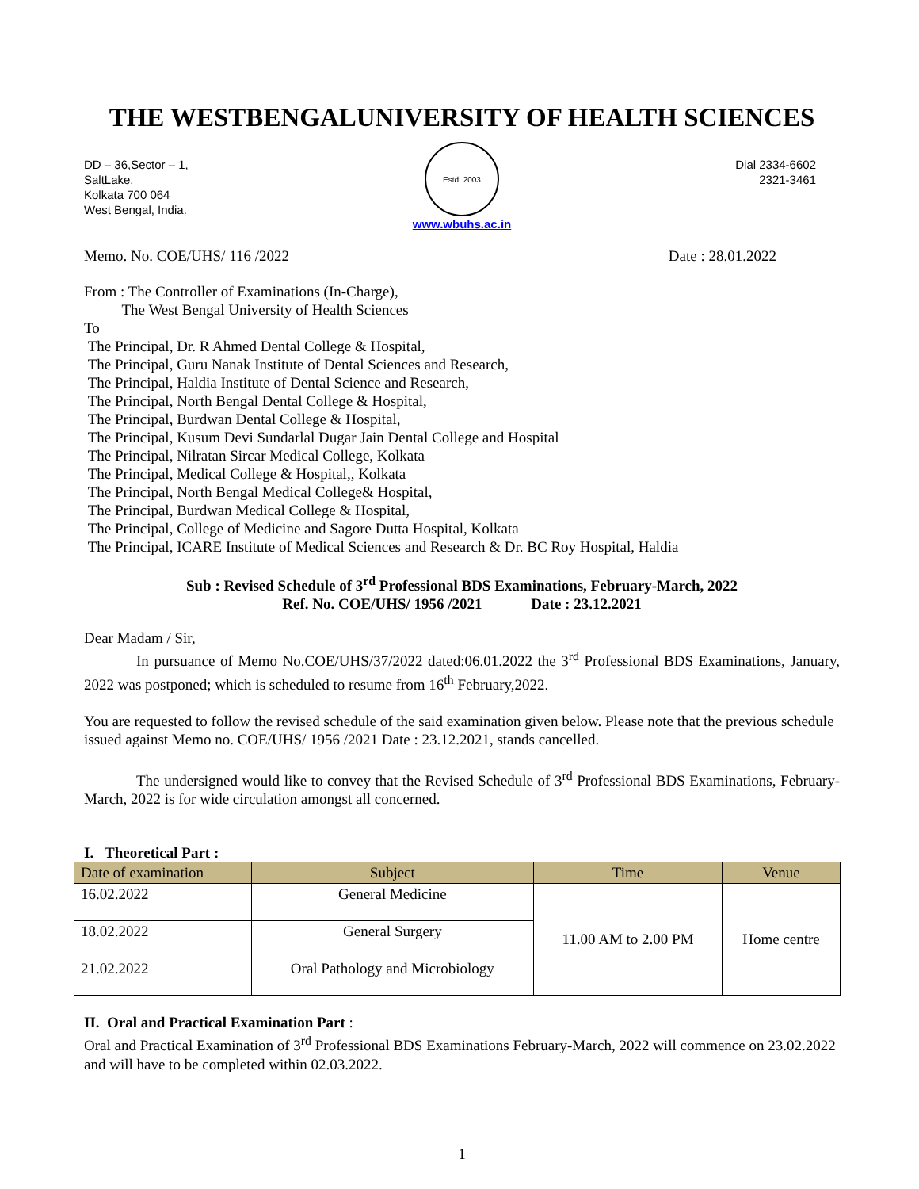THE WESTBENGALUNIVERSITY OF HEALTH SCIENCES
DD – 36,Sector – 1,
SaltLake,
Kolkata 700 064
West Bengal, India.
Estd: 2003
www.wbuhs.ac.in
Dial 2334-6602
2321-3461
Memo. No. COE/UHS/ 116 /2022 Date : 28.01.2022
From : The Controller of Examinations (In-Charge),
The West Bengal University of Health Sciences
To
The Principal, Dr. R Ahmed Dental College & Hospital,
The Principal, Guru Nanak Institute of Dental Sciences and Research,
The Principal, Haldia Institute of Dental Science and Research,
The Principal, North Bengal Dental College & Hospital,
The Principal, Burdwan Dental College & Hospital,
The Principal, Kusum Devi Sundarlal Dugar Jain Dental College and Hospital
The Principal, Nilratan Sircar Medical College, Kolkata
The Principal, Medical College & Hospital,, Kolkata
The Principal, North Bengal Medical College& Hospital,
The Principal, Burdwan Medical College & Hospital,
The Principal, College of Medicine and Sagore Dutta Hospital, Kolkata
The Principal, ICARE Institute of Medical Sciences and Research & Dr. BC Roy Hospital, Haldia
Sub : Revised Schedule of 3<sup>rd</sup> Professional BDS Examinations, February-March, 2022
Ref. No. COE/UHS/ 1956 /2021 Date : 23.12.2021
Dear Madam / Sir,
In pursuance of Memo No.COE/UHS/37/2022 dated:06.01.2022 the 3<sup>rd</sup> Professional BDS Examinations, January, 2022 was postponed; which is scheduled to resume from 16<sup>th</sup> February,2022.
You are requested to follow the revised schedule of the said examination given below. Please note that the previous schedule issued against Memo no. COE/UHS/ 1956 /2021 Date : 23.12.2021, stands cancelled.
The undersigned would like to convey that the Revised Schedule of 3<sup>rd</sup> Professional BDS Examinations, February-March, 2022 is for wide circulation amongst all concerned.
I. Theoretical Part :
| Date of examination | Subject | Time | Venue |
| --- | --- | --- | --- |
| 16.02.2022 | General Medicine | 11.00 AM to 2.00 PM | Home centre |
| 18.02.2022 | General Surgery | | |
| 21.02.2022 | Oral Pathology and Microbiology | | |
II. Oral and Practical Examination Part :
Oral and Practical Examination of 3<sup>rd</sup> Professional BDS Examinations February-March, 2022 will commence on 23.02.2022 and will have to be completed within 02.03.2022.
1